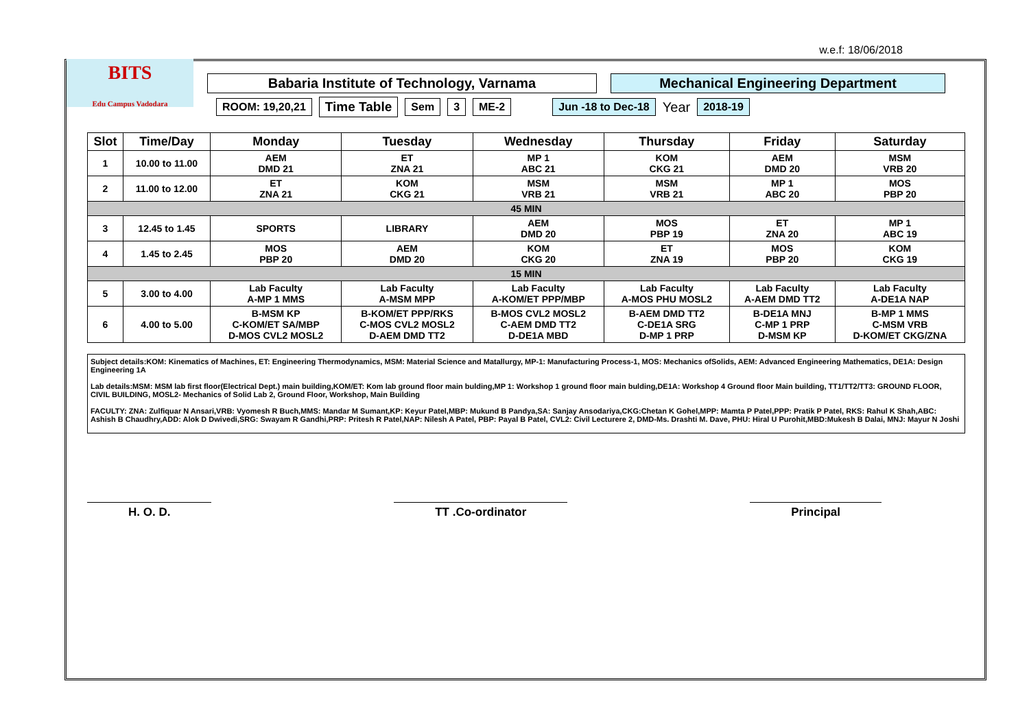w.e.f: 18/06/2018
BITS
Edu Campus Vadodara
Babaria Institute of Technology, Varnama Mechanical Engineering Department
ROOM: 19,20,21
Time Table
Sem 3 ME-2 Jun -18 to Dec-18
Year
2018-19
| Slot | Time/Day | Monday | Tuesday | Wednesday | Thursday | Friday | Saturday |
| --- | --- | --- | --- | --- | --- | --- | --- |
| 1 | 10.00 to 11.00 | AEM DMD 21 | ET ZNA 21 | MP 1 ABC 21 | KOM CKG 21 | AEM DMD 20 | MSM VRB 20 |
| 2 | 11.00 to 12.00 | ET ZNA 21 | KOM CKG 21 | MSM VRB 21 | MSM VRB 21 | MP 1 ABC 20 | MOS PBP 20 |
| 45 MIN | | | | | | | |
| 3 | 12.45 to 1.45 | SPORTS | LIBRARY | AEM DMD 20 | MOS PBP 19 | ET ZNA 20 | MP 1 ABC 19 |
| 4 | 1.45 to 2.45 | MOS PBP 20 | AEM DMD 20 | KOM CKG 20 | ET ZNA 19 | MOS PBP 20 | KOM CKG 19 |
| 15 MIN | | | | | | | |
| 5 | 3.00 to 4.00 | Lab Faculty A-MP 1 MMS | Lab Faculty A-MSM MPP | Lab Faculty A-KOM/ET PPP/MBP | Lab Faculty A-MOS PHU MOSL2 | Lab Faculty A-AEM DMD TT2 | Lab Faculty A-DE1A NAP |
| 6 | 4.00 to 5.00 | B-MSM KP C-KOM/ET SA/MBP D-MOS CVL2 MOSL2 | B-KOM/ET PPP/RKS C-MOS CVL2 MOSL2 D-AEM DMD TT2 | B-MOS CVL2 MOSL2 C-AEM DMD TT2 D-DE1A MBD | B-AEM DMD TT2 C-DE1A SRG D-MP 1 PRP | B-DE1A MNJ C-MP 1 PRP D-MSM KP | B-MP 1 MMS C-MSM VRB D-KOM/ET CKG/ZNA |
Subject details:KOM: Kinematics of Machines, ET: Engineering Thermodynamics, MSM: Material Science and Matallurgy, MP-1: Manufacturing Process-1, MOS: Mechanics ofSolids, AEM: Advanced Engineering Mathematics, DE1A: Design Engineering 1A
Lab details:MSM: MSM lab first floor(Electrical Dept.) main building,KOM/ET: Kom lab ground floor main bulding,MP 1: Workshop 1 ground floor main bulding,DE1A: Workshop 4 Ground floor Main building, TT1/TT2/TT3: GROUND FLOOR, CIVIL BUILDING, MOSL2- Mechanics of Solid Lab 2, Ground Floor, Workshop, Main Building
FACULTY: ZNA: Zulfiquar N Ansari,VRB: Vyomesh R Buch,MMS: Mandar M Sumant,KP: Keyur Patel,MBP: Mukund B Pandya,SA: Sanjay Ansodariya,CKG:Chetan K Gohel,MPP: Mamta P Patel,PPP: Pratik P Patel, RKS: Rahul K Shah,ABC: Ashish B Chaudhry,ADD: Alok D Dwivedi,SRG: Swayam R Gandhi,PRP: Pritesh R Patel,NAP: Nilesh A Patel, PBP: Payal B Patel, CVL2: Civil Lecturere 2, DMD-Ms. Drashti M. Dave, PHU: Hiral U Purohit,MBD:Mukesh B Dalai, MNJ: Mayur N Joshi
H. O. D. TT .Co-ordinator Principal